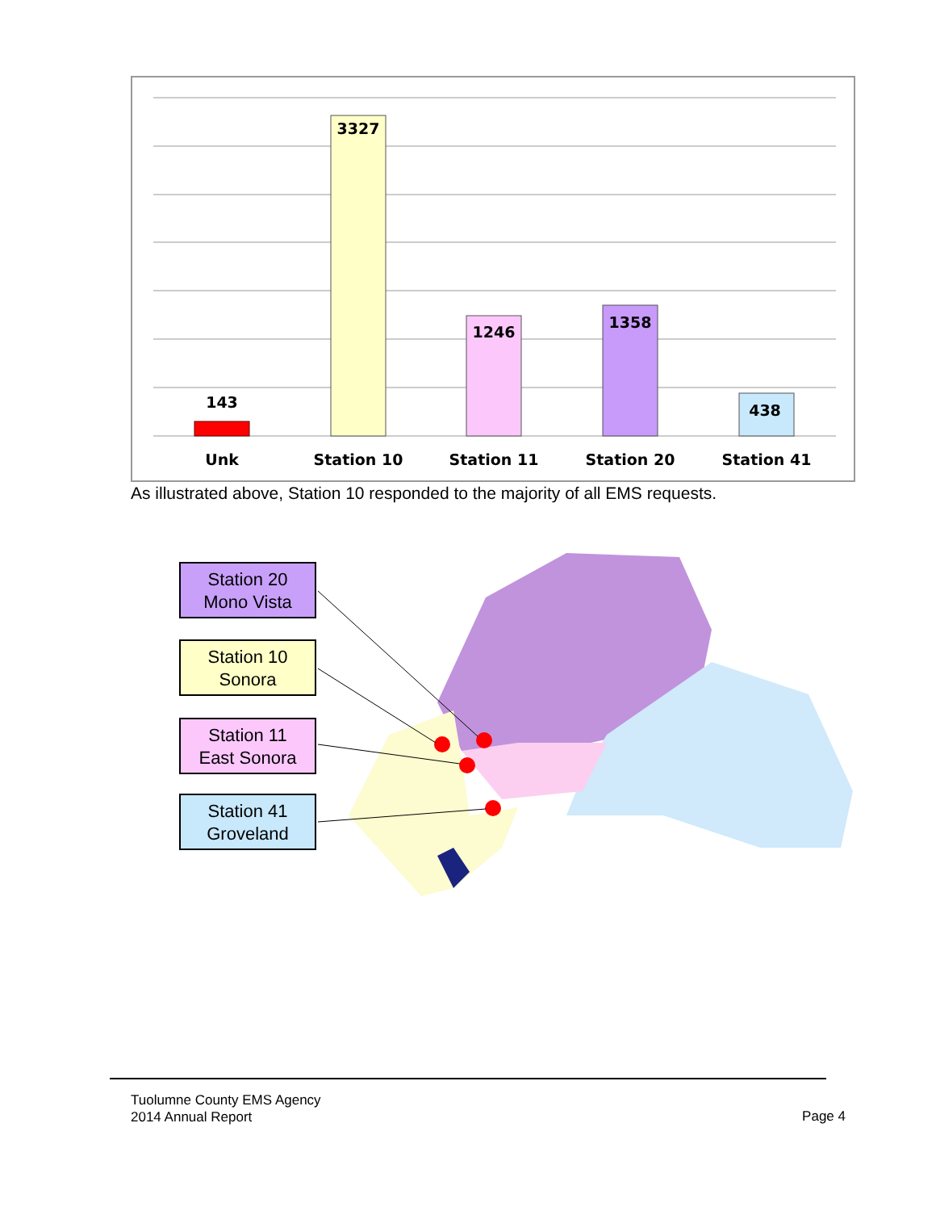143
3327
1246
1358
438
Unk
Station 10
Station 11
Station 20
Station 41
As illustrated above, Station 10 responded to the majority of all EMS requests.
Station 20
Mono Vista
Station 10
Sonora
Station 11
East Sonora
Station 41
Groveland
Tuolumne County EMS Agency
2014 Annual Report
Page 4